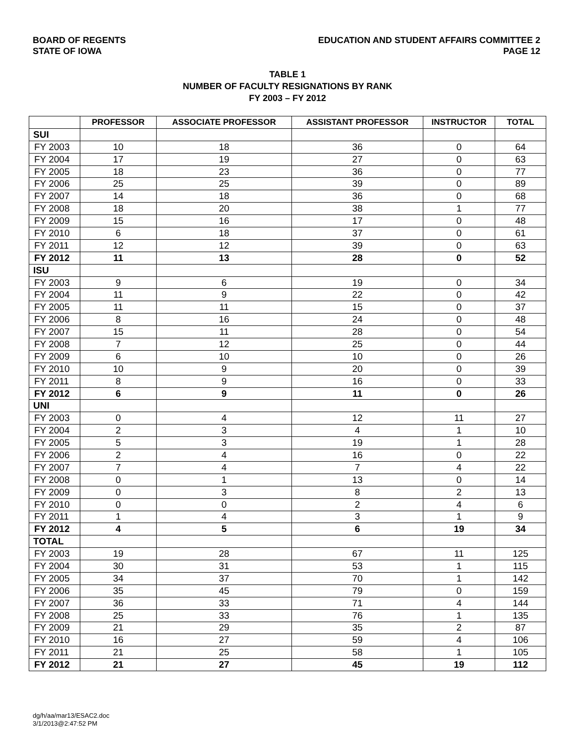BOARD OF REGENTS
STATE OF IOWA
EDUCATION AND STUDENT AFFAIRS COMMITTEE 2
PAGE 12
TABLE 1
NUMBER OF FACULTY RESIGNATIONS BY RANK
FY 2003 – FY 2012
| | PROFESSOR | ASSOCIATE PROFESSOR | ASSISTANT PROFESSOR | INSTRUCTOR | TOTAL |
| --- | --- | --- | --- | --- | --- |
| SUI | | | | | |
| FY 2003 | 10 | 18 | 36 | 0 | 64 |
| FY 2004 | 17 | 19 | 27 | 0 | 63 |
| FY 2005 | 18 | 23 | 36 | 0 | 77 |
| FY 2006 | 25 | 25 | 39 | 0 | 89 |
| FY 2007 | 14 | 18 | 36 | 0 | 68 |
| FY 2008 | 18 | 20 | 38 | 1 | 77 |
| FY 2009 | 15 | 16 | 17 | 0 | 48 |
| FY 2010 | 6 | 18 | 37 | 0 | 61 |
| FY 2011 | 12 | 12 | 39 | 0 | 63 |
| FY 2012 | 11 | 13 | 28 | 0 | 52 |
| ISU | | | | | |
| FY 2003 | 9 | 6 | 19 | 0 | 34 |
| FY 2004 | 11 | 9 | 22 | 0 | 42 |
| FY 2005 | 11 | 11 | 15 | 0 | 37 |
| FY 2006 | 8 | 16 | 24 | 0 | 48 |
| FY 2007 | 15 | 11 | 28 | 0 | 54 |
| FY 2008 | 7 | 12 | 25 | 0 | 44 |
| FY 2009 | 6 | 10 | 10 | 0 | 26 |
| FY 2010 | 10 | 9 | 20 | 0 | 39 |
| FY 2011 | 8 | 9 | 16 | 0 | 33 |
| FY 2012 | 6 | 9 | 11 | 0 | 26 |
| UNI | | | | | |
| FY 2003 | 0 | 4 | 12 | 11 | 27 |
| FY 2004 | 2 | 3 | 4 | 1 | 10 |
| FY 2005 | 5 | 3 | 19 | 1 | 28 |
| FY 2006 | 2 | 4 | 16 | 0 | 22 |
| FY 2007 | 7 | 4 | 7 | 4 | 22 |
| FY 2008 | 0 | 1 | 13 | 0 | 14 |
| FY 2009 | 0 | 3 | 8 | 2 | 13 |
| FY 2010 | 0 | 0 | 2 | 4 | 6 |
| FY 2011 | 1 | 4 | 3 | 1 | 9 |
| FY 2012 | 4 | 5 | 6 | 19 | 34 |
| TOTAL | | | | | |
| FY 2003 | 19 | 28 | 67 | 11 | 125 |
| FY 2004 | 30 | 31 | 53 | 1 | 115 |
| FY 2005 | 34 | 37 | 70 | 1 | 142 |
| FY 2006 | 35 | 45 | 79 | 0 | 159 |
| FY 2007 | 36 | 33 | 71 | 4 | 144 |
| FY 2008 | 25 | 33 | 76 | 1 | 135 |
| FY 2009 | 21 | 29 | 35 | 2 | 87 |
| FY 2010 | 16 | 27 | 59 | 4 | 106 |
| FY 2011 | 21 | 25 | 58 | 1 | 105 |
| FY 2012 | 21 | 27 | 45 | 19 | 112 |
dg/h/aa/mar13/ESAC2.doc
3/1/2013@2:47:52 PM